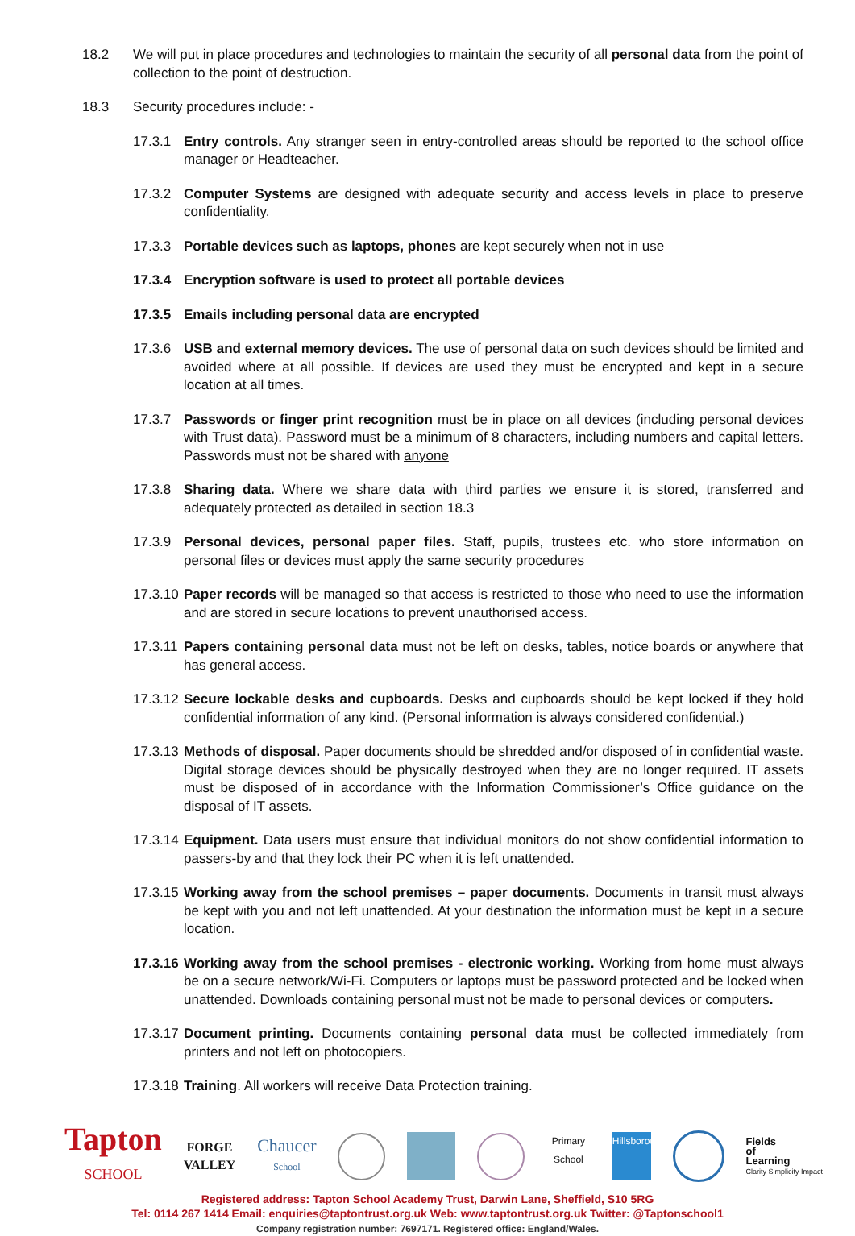18.2 We will put in place procedures and technologies to maintain the security of all personal data from the point of collection to the point of destruction.
18.3 Security procedures include: -
17.3.1 Entry controls. Any stranger seen in entry-controlled areas should be reported to the school office manager or Headteacher.
17.3.2 Computer Systems are designed with adequate security and access levels in place to preserve confidentiality.
17.3.3 Portable devices such as laptops, phones are kept securely when not in use
17.3.4 Encryption software is used to protect all portable devices
17.3.5 Emails including personal data are encrypted
17.3.6 USB and external memory devices. The use of personal data on such devices should be limited and avoided where at all possible. If devices are used they must be encrypted and kept in a secure location at all times.
17.3.7 Passwords or finger print recognition must be in place on all devices (including personal devices with Trust data). Password must be a minimum of 8 characters, including numbers and capital letters. Passwords must not be shared with anyone
17.3.8 Sharing data. Where we share data with third parties we ensure it is stored, transferred and adequately protected as detailed in section 18.3
17.3.9 Personal devices, personal paper files. Staff, pupils, trustees etc. who store information on personal files or devices must apply the same security procedures
17.3.10 Paper records will be managed so that access is restricted to those who need to use the information and are stored in secure locations to prevent unauthorised access.
17.3.11 Papers containing personal data must not be left on desks, tables, notice boards or anywhere that has general access.
17.3.12 Secure lockable desks and cupboards. Desks and cupboards should be kept locked if they hold confidential information of any kind. (Personal information is always considered confidential.)
17.3.13 Methods of disposal. Paper documents should be shredded and/or disposed of in confidential waste. Digital storage devices should be physically destroyed when they are no longer required. IT assets must be disposed of in accordance with the Information Commissioner’s Office guidance on the disposal of IT assets.
17.3.14 Equipment. Data users must ensure that individual monitors do not show confidential information to passers-by and that they lock their PC when it is left unattended.
17.3.15 Working away from the school premises – paper documents. Documents in transit must always be kept with you and not left unattended. At your destination the information must be kept in a secure location.
17.3.16 Working away from the school premises - electronic working. Working from home must always be on a secure network/Wi-Fi. Computers or laptops must be password protected and be locked when unattended. Downloads containing personal must not be made to personal devices or computers.
17.3.17 Document printing. Documents containing personal data must be collected immediately from printers and not left on photocopiers.
17.3.18 Training. All workers will receive Data Protection training.
Tapton
SCHOOL
FORGE
VALLEY
Chaucer
School
Primary School
Hillsborough
Fields
of
Learning
Clarity Simplicity Impact
Registered address: Tapton School Academy Trust, Darwin Lane, Sheffield, S10 5RG
Tel: 0114 267 1414 Email: enquiries@taptontrust.org.uk Web: www.taptontrust.org.uk Twitter: @Taptonschool1
Company registration number: 7697171. Registered office: England/Wales.